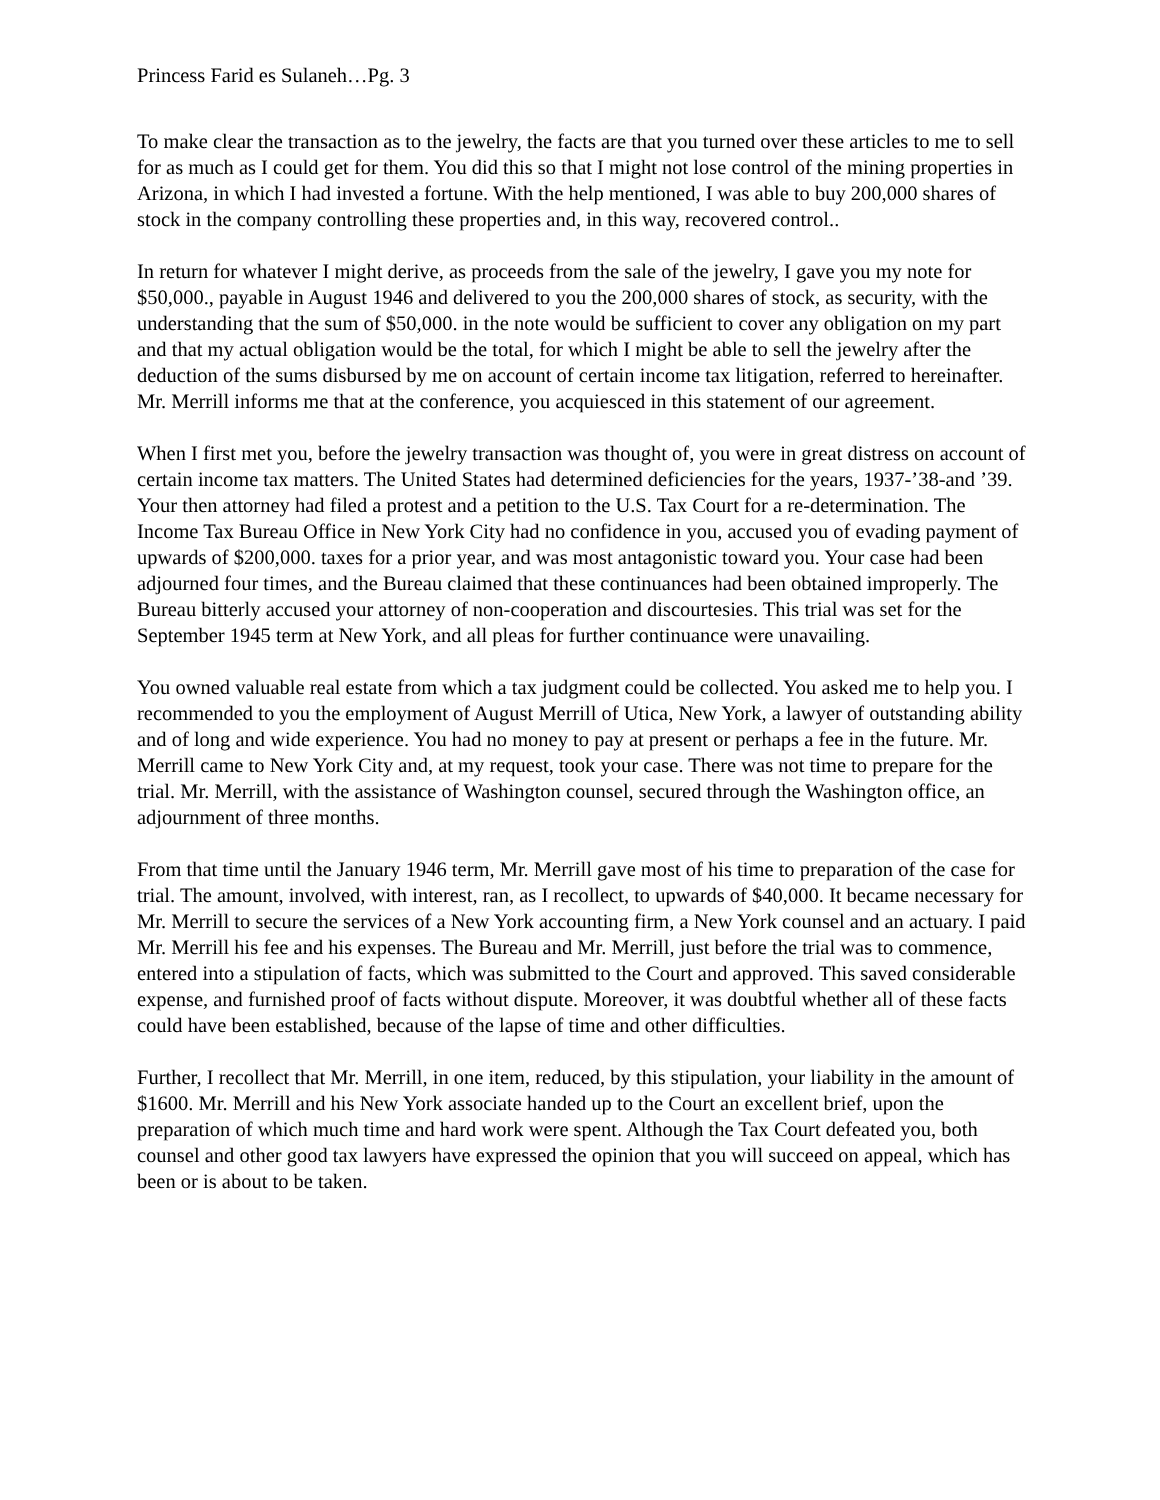Princess Farid es Sulaneh…Pg. 3
To make clear the transaction as to the jewelry, the facts are that you turned over these articles to me to sell for as much as I could get for them. You did this so that I might not lose control of the mining properties in Arizona, in which I had invested a fortune. With the help mentioned, I was able to buy 200,000 shares of stock in the company controlling these properties and, in this way, recovered control..
In return for whatever I might derive, as proceeds from the sale of the jewelry, I gave you my note for $50,000., payable in August 1946 and delivered to you the 200,000 shares of stock, as security, with the understanding that the sum of $50,000. in the note would be sufficient to cover any obligation on my part and that my actual obligation would be the total, for which I might be able to sell the jewelry after the deduction of the sums disbursed by me on account of certain income tax litigation, referred to hereinafter. Mr. Merrill informs me that at the conference, you acquiesced in this statement of our agreement.
When I first met you, before the jewelry transaction was thought of, you were in great distress on account of certain income tax matters. The United States had determined deficiencies for the years, 1937-’38-and ’39. Your then attorney had filed a protest and a petition to the U.S. Tax Court for a re-determination. The Income Tax Bureau Office in New York City had no confidence in you, accused you of evading payment of upwards of $200,000. taxes for a prior year, and was most antagonistic toward you. Your case had been adjourned four times, and the Bureau claimed that these continuances had been obtained improperly. The Bureau bitterly accused your attorney of non-cooperation and discourtesies. This trial was set for the September 1945 term at New York, and all pleas for further continuance were unavailing.
You owned valuable real estate from which a tax judgment could be collected. You asked me to help you. I recommended to you the employment of August Merrill of Utica, New York, a lawyer of outstanding ability and of long and wide experience. You had no money to pay at present or perhaps a fee in the future. Mr. Merrill came to New York City and, at my request, took your case. There was not time to prepare for the trial. Mr. Merrill, with the assistance of Washington counsel, secured through the Washington office, an adjournment of three months.
From that time until the January 1946 term, Mr. Merrill gave most of his time to preparation of the case for trial. The amount, involved, with interest, ran, as I recollect, to upwards of $40,000. It became necessary for Mr. Merrill to secure the services of a New York accounting firm, a New York counsel and an actuary. I paid Mr. Merrill his fee and his expenses. The Bureau and Mr. Merrill, just before the trial was to commence, entered into a stipulation of facts, which was submitted to the Court and approved. This saved considerable expense, and furnished proof of facts without dispute. Moreover, it was doubtful whether all of these facts could have been established, because of the lapse of time and other difficulties.
Further, I recollect that Mr. Merrill, in one item, reduced, by this stipulation, your liability in the amount of $1600. Mr. Merrill and his New York associate handed up to the Court an excellent brief, upon the preparation of which much time and hard work were spent. Although the Tax Court defeated you, both counsel and other good tax lawyers have expressed the opinion that you will succeed on appeal, which has been or is about to be taken.